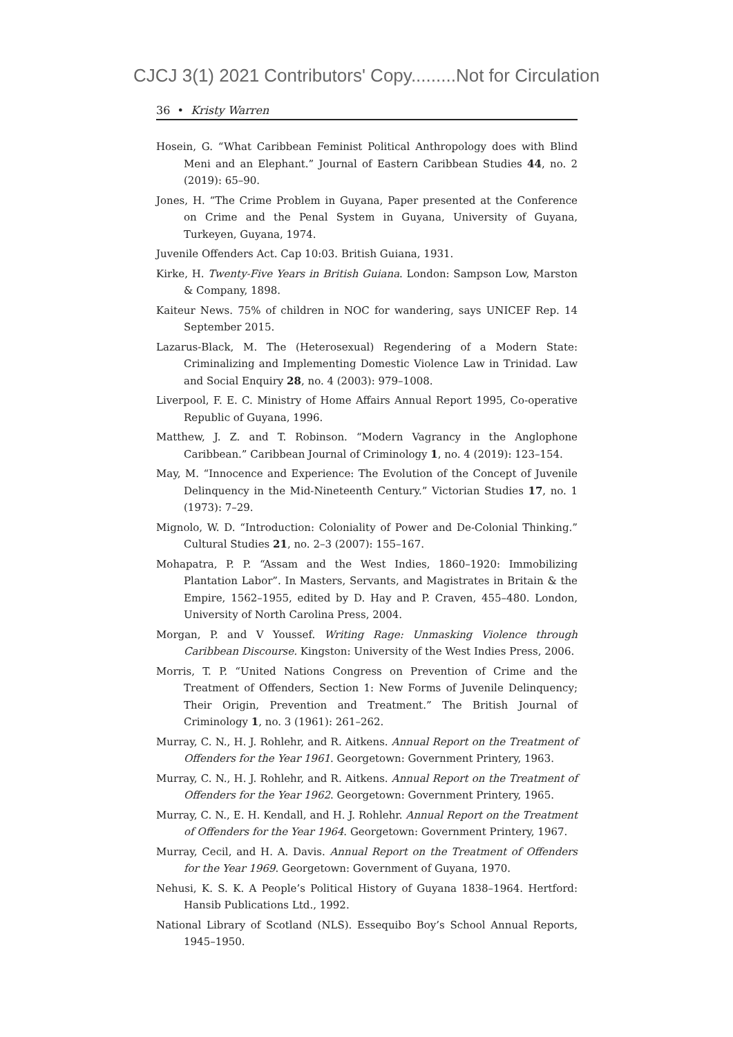CJCJ 3(1) 2021 Contributors' Copy.........Not for Circulation
36 • Kristy Warren
Hosein, G. “What Caribbean Feminist Political Anthropology does with Blind Meni and an Elephant.” Journal of Eastern Caribbean Studies 44, no. 2 (2019): 65–90.
Jones, H. “The Crime Problem in Guyana, Paper presented at the Conference on Crime and the Penal System in Guyana, University of Guyana, Turkeyen, Guyana, 1974.
Juvenile Offenders Act. Cap 10:03. British Guiana, 1931.
Kirke, H. Twenty-Five Years in British Guiana. London: Sampson Low, Marston & Company, 1898.
Kaiteur News. 75% of children in NOC for wandering, says UNICEF Rep. 14 September 2015.
Lazarus-Black, M. The (Heterosexual) Regendering of a Modern State: Criminalizing and Implementing Domestic Violence Law in Trinidad. Law and Social Enquiry 28, no. 4 (2003): 979–1008.
Liverpool, F. E. C. Ministry of Home Affairs Annual Report 1995, Co-operative Republic of Guyana, 1996.
Matthew, J. Z. and T. Robinson. “Modern Vagrancy in the Anglophone Caribbean.” Caribbean Journal of Criminology 1, no. 4 (2019): 123–154.
May, M. “Innocence and Experience: The Evolution of the Concept of Juvenile Delinquency in the Mid-Nineteenth Century.” Victorian Studies 17, no. 1 (1973): 7–29.
Mignolo, W. D. “Introduction: Coloniality of Power and De-Colonial Thinking.” Cultural Studies 21, no. 2–3 (2007): 155–167.
Mohapatra, P. P. “Assam and the West Indies, 1860–1920: Immobilizing Plantation Labor”. In Masters, Servants, and Magistrates in Britain & the Empire, 1562–1955, edited by D. Hay and P. Craven, 455–480. London, University of North Carolina Press, 2004.
Morgan, P. and V Youssef. Writing Rage: Unmasking Violence through Caribbean Discourse. Kingston: University of the West Indies Press, 2006.
Morris, T. P. “United Nations Congress on Prevention of Crime and the Treatment of Offenders, Section 1: New Forms of Juvenile Delinquency; Their Origin, Prevention and Treatment.” The British Journal of Criminology 1, no. 3 (1961): 261–262.
Murray, C. N., H. J. Rohlehr, and R. Aitkens. Annual Report on the Treatment of Offenders for the Year 1961. Georgetown: Government Printery, 1963.
Murray, C. N., H. J. Rohlehr, and R. Aitkens. Annual Report on the Treatment of Offenders for the Year 1962. Georgetown: Government Printery, 1965.
Murray, C. N., E. H. Kendall, and H. J. Rohlehr. Annual Report on the Treatment of Offenders for the Year 1964. Georgetown: Government Printery, 1967.
Murray, Cecil, and H. A. Davis. Annual Report on the Treatment of Offenders for the Year 1969. Georgetown: Government of Guyana, 1970.
Nehusi, K. S. K. A People’s Political History of Guyana 1838–1964. Hertford: Hansib Publications Ltd., 1992.
National Library of Scotland (NLS). Essequibo Boy’s School Annual Reports, 1945–1950.